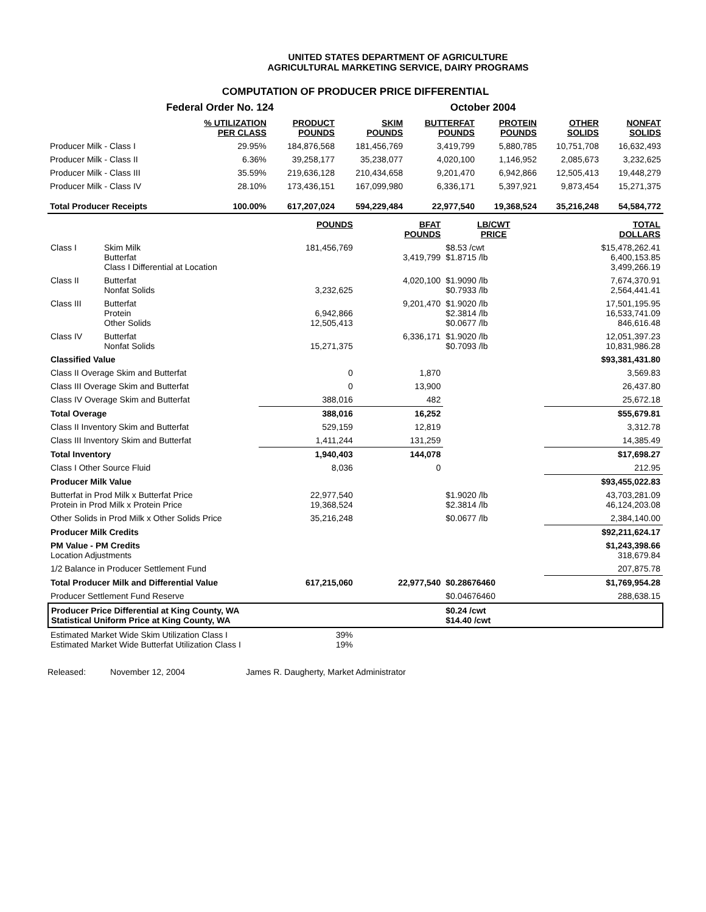UNITED STATES DEPARTMENT OF AGRICULTURE
AGRICULTURAL MARKETING SERVICE, DAIRY PROGRAMS
COMPUTATION OF PRODUCER PRICE DIFFERENTIAL
Federal Order No. 124 October 2004
| | % UTILIZATION PER CLASS | PRODUCT POUNDS | SKIM POUNDS | BUTTERFAT POUNDS | PROTEIN POUNDS | OTHER SOLIDS | NONFAT SOLIDS |
| --- | --- | --- | --- | --- | --- | --- | --- |
| Producer Milk - Class I | 29.95% | 184,876,568 | 181,456,769 | 3,419,799 | 5,880,785 | 10,751,708 | 16,632,493 |
| Producer Milk - Class II | 6.36% | 39,258,177 | 35,238,077 | 4,020,100 | 1,146,952 | 2,085,673 | 3,232,625 |
| Producer Milk - Class III | 35.59% | 219,636,128 | 210,434,658 | 9,201,470 | 6,942,866 | 12,505,413 | 19,448,279 |
| Producer Milk - Class IV | 28.10% | 173,436,151 | 167,099,980 | 6,336,171 | 5,397,921 | 9,873,454 | 15,271,375 |
| Total Producer Receipts | 100.00% | 617,207,024 | 594,229,484 | 22,977,540 | 19,368,524 | 35,216,248 | 54,584,772 |
| | | POUNDS | BFAT POUNDS | LB/CWT PRICE | TOTAL DOLLARS |
| --- | --- | --- | --- | --- | --- |
| Class I | Skim Milk Butterfat Class I Differential at Location | 181,456,769 | 3,419,799 | $8.53 /cwt $1.8715 /lb | $15,478,262.41 6,400,153.85 3,499,266.19 |
| Class II | Butterfat Nonfat Solids | 3,232,625 | 4,020,100 | $1.9090 /lb $0.7933 /lb | 7,674,370.91 2,564,441.41 |
| Class III | Butterfat Protein Other Solids | 6,942,866 12,505,413 | 9,201,470 | $1.9020 /lb $2.3814 /lb $0.0677 /lb | 17,501,195.95 16,533,741.09 846,616.48 |
| Class IV | Butterfat Nonfat Solids | 15,271,375 | 6,336,171 | $1.9020 /lb $0.7093 /lb | 12,051,397.23 10,831,986.28 |
| Classified Value | | | | | $93,381,431.80 |
| Class II Overage Skim and Butterfat | | 0 | 1,870 | | 3,569.83 |
| Class III Overage Skim and Butterfat | | 0 | 13,900 | | 26,437.80 |
| Class IV Overage Skim and Butterfat | | 388,016 | 482 | | 25,672.18 |
| Total Overage | | 388,016 | 16,252 | | $55,679.81 |
| Class II Inventory Skim and Butterfat | | 529,159 | 12,819 | | 3,312.78 |
| Class III Inventory Skim and Butterfat | | 1,411,244 | 131,259 | | 14,385.49 |
| Total Inventory | | 1,940,403 | 144,078 | | $17,698.27 |
| Class I Other Source Fluid | | 8,036 | 0 | | 212.95 |
| Producer Milk Value | | | | | $93,455,022.83 |
| Butterfat in Prod Milk x Butterfat Price Protein in Prod Milk x Protein Price | | 22,977,540 19,368,524 | | $1.9020 /lb $2.3814 /lb | 43,703,281.09 46,124,203.08 |
| Other Solids in Prod Milk x Other Solids Price | | 35,216,248 | | $0.0677 /lb | 2,384,140.00 |
| Producer Milk Credits | | | | | $92,211,624.17 |
| PM Value - PM Credits Location Adjustments | | | | | $1,243,398.66 318,679.84 |
| 1/2 Balance in Producer Settlement Fund | | | | | 207,875.78 |
| Total Producer Milk and Differential Value | | 617,215,060 | 22,977,540 | $0.28676460 | $1,769,954.28 |
| Producer Settlement Fund Reserve | | | | $0.04676460 | 288,638.15 |
| Producer Price Differential at King County, WA Statistical Uniform Price at King County, WA | | | | $0.24 /cwt $14.40 /cwt | |
| Estimated Market Wide Skim Utilization Class I Estimated Market Wide Butterfat Utilization Class I | | 39% 19% | | | |
Released: November 12, 2004 James R. Daugherty, Market Administrator